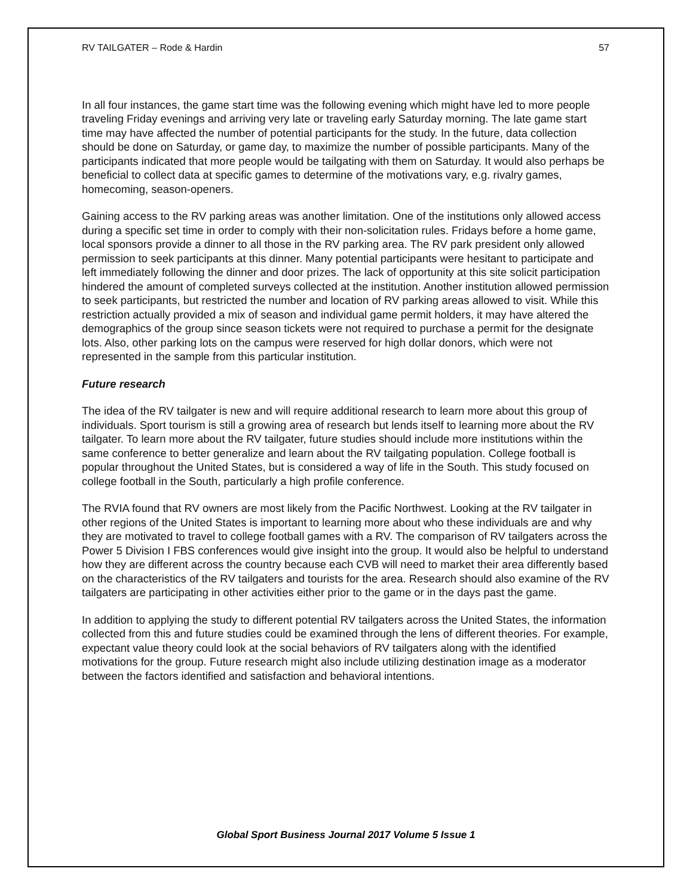RV TAILGATER – Rode & Hardin 57
In all four instances, the game start time was the following evening which might have led to more people traveling Friday evenings and arriving very late or traveling early Saturday morning. The late game start time may have affected the number of potential participants for the study. In the future, data collection should be done on Saturday, or game day, to maximize the number of possible participants. Many of the participants indicated that more people would be tailgating with them on Saturday. It would also perhaps be beneficial to collect data at specific games to determine of the motivations vary, e.g. rivalry games, homecoming, season-openers.
Gaining access to the RV parking areas was another limitation. One of the institutions only allowed access during a specific set time in order to comply with their non-solicitation rules. Fridays before a home game, local sponsors provide a dinner to all those in the RV parking area. The RV park president only allowed permission to seek participants at this dinner. Many potential participants were hesitant to participate and left immediately following the dinner and door prizes. The lack of opportunity at this site solicit participation hindered the amount of completed surveys collected at the institution. Another institution allowed permission to seek participants, but restricted the number and location of RV parking areas allowed to visit. While this restriction actually provided a mix of season and individual game permit holders, it may have altered the demographics of the group since season tickets were not required to purchase a permit for the designate lots. Also, other parking lots on the campus were reserved for high dollar donors, which were not represented in the sample from this particular institution.
Future research
The idea of the RV tailgater is new and will require additional research to learn more about this group of individuals. Sport tourism is still a growing area of research but lends itself to learning more about the RV tailgater. To learn more about the RV tailgater, future studies should include more institutions within the same conference to better generalize and learn about the RV tailgating population. College football is popular throughout the United States, but is considered a way of life in the South. This study focused on college football in the South, particularly a high profile conference.
The RVIA found that RV owners are most likely from the Pacific Northwest. Looking at the RV tailgater in other regions of the United States is important to learning more about who these individuals are and why they are motivated to travel to college football games with a RV. The comparison of RV tailgaters across the Power 5 Division I FBS conferences would give insight into the group. It would also be helpful to understand how they are different across the country because each CVB will need to market their area differently based on the characteristics of the RV tailgaters and tourists for the area. Research should also examine of the RV tailgaters are participating in other activities either prior to the game or in the days past the game.
In addition to applying the study to different potential RV tailgaters across the United States, the information collected from this and future studies could be examined through the lens of different theories. For example, expectant value theory could look at the social behaviors of RV tailgaters along with the identified motivations for the group. Future research might also include utilizing destination image as a moderator between the factors identified and satisfaction and behavioral intentions.
Global Sport Business Journal 2017 Volume 5 Issue 1